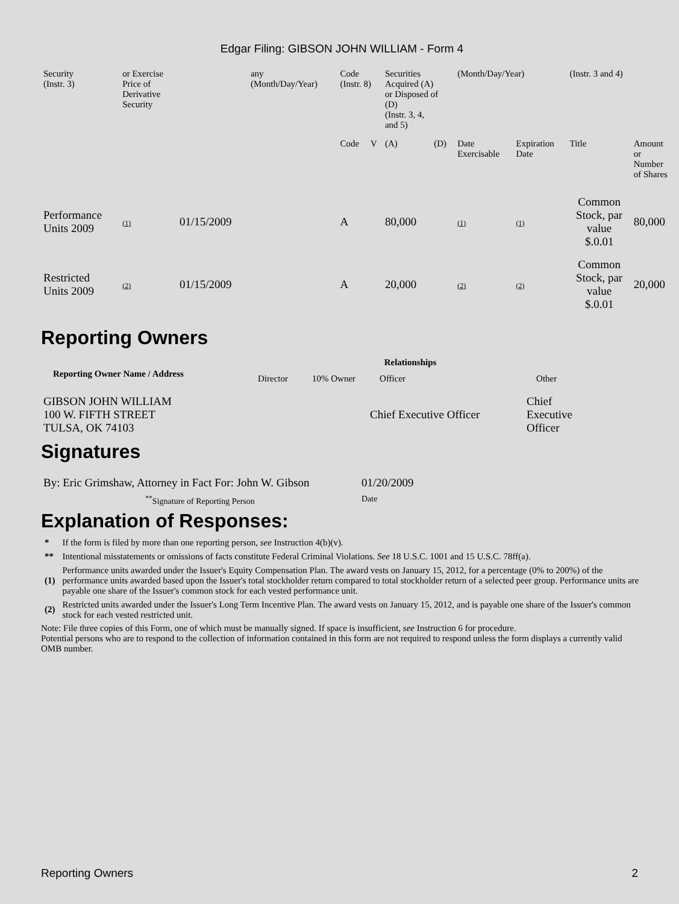Edgar Filing: GIBSON JOHN WILLIAM - Form 4
| Security (Instr. 3) | or Exercise Price of Derivative Security | | any (Month/Day/Year) | Code (Instr. 8) | | Securities Acquired (A) or Disposed of (D) (Instr. 3, 4, and 5) | | (Month/Day/Year) | | (Instr. 3 and 4) | |
| | | | | Code | V | (A) | (D) | Date Exercisable | Expiration Date | Title | Amount or Number of Shares |
| Performance Units 2009 | (1) | 01/15/2009 | | A | | 80,000 | | (1) | (1) | Common Stock, par value $.0.01 | 80,000 |
| Restricted Units 2009 | (2) | 01/15/2009 | | A | | 20,000 | | (2) | (2) | Common Stock, par value $.0.01 | 20,000 |
Reporting Owners
| Reporting Owner Name / Address | Relationships | | | |
| --- | --- | --- | --- | --- |
| | Director | 10% Owner | Officer | Other |
| GIBSON JOHN WILLIAM 100 W. FIFTH STREET TULSA, OK 74103 | | | Chief Executive Officer | Chief Executive Officer |
Signatures
| By: Eric Grimshaw, Attorney in Fact For: John W. Gibson | 01/20/2009 |
| <sup>**</sup> Signature of Reporting Person | Date |
Explanation of Responses:
| * | If the form is filed by more than one reporting person, see Instruction 4(b)(v). |
| ** | Intentional misstatements or omissions of facts constitute Federal Criminal Violations. See 18 U.S.C. 1001 and 15 U.S.C. 78ff(a). |
| (1) | Performance units awarded under the Issuer's Equity Compensation Plan. The award vests on January 15, 2012, for a percentage (0% to 200%) of the performance units awarded based upon the Issuer's total stockholder return compared to total stockholder return of a selected peer group. Performance units are payable one share of the Issuer's common stock for each vested performance unit. |
| (2) | Restricted units awarded under the Issuer's Long Term Incentive Plan. The award vests on January 15, 2012, and is payable one share of the Issuer's common stock for each vested restricted unit. |
Note: File three copies of this Form, one of which must be manually signed. If space is insufficient, see Instruction 6 for procedure.
Potential persons who are to respond to the collection of information contained in this form are not required to respond unless the form displays a currently valid OMB number.
Reporting Owners 2